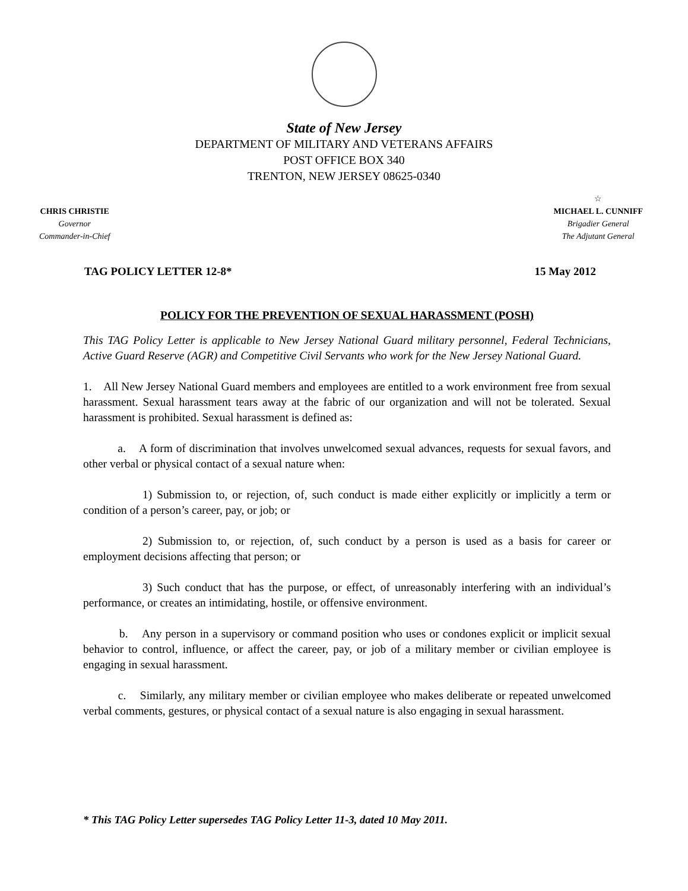State of New Jersey
DEPARTMENT OF MILITARY AND VETERANS AFFAIRS
POST OFFICE BOX 340
TRENTON, NEW JERSEY 08625-0340
CHRIS CHRISTIE
Governor
Commander-in-Chief
☆
MICHAEL L. CUNNIFF
Brigadier General
The Adjutant General
TAG POLICY LETTER 12-8* 15 May 2012
POLICY FOR THE PREVENTION OF SEXUAL HARASSMENT (POSH)
This TAG Policy Letter is applicable to New Jersey National Guard military personnel, Federal Technicians, Active Guard Reserve (AGR) and Competitive Civil Servants who work for the New Jersey National Guard.
1. All New Jersey National Guard members and employees are entitled to a work environment free from sexual harassment. Sexual harassment tears away at the fabric of our organization and will not be tolerated. Sexual harassment is prohibited. Sexual harassment is defined as:
a. A form of discrimination that involves unwelcomed sexual advances, requests for sexual favors, and other verbal or physical contact of a sexual nature when:
1) Submission to, or rejection, of, such conduct is made either explicitly or implicitly a term or condition of a person’s career, pay, or job; or
2) Submission to, or rejection, of, such conduct by a person is used as a basis for career or employment decisions affecting that person; or
3) Such conduct that has the purpose, or effect, of unreasonably interfering with an individual’s performance, or creates an intimidating, hostile, or offensive environment.
b. Any person in a supervisory or command position who uses or condones explicit or implicit sexual behavior to control, influence, or affect the career, pay, or job of a military member or civilian employee is engaging in sexual harassment.
c. Similarly, any military member or civilian employee who makes deliberate or repeated unwelcomed verbal comments, gestures, or physical contact of a sexual nature is also engaging in sexual harassment.
* This TAG Policy Letter supersedes TAG Policy Letter 11-3, dated 10 May 2011.